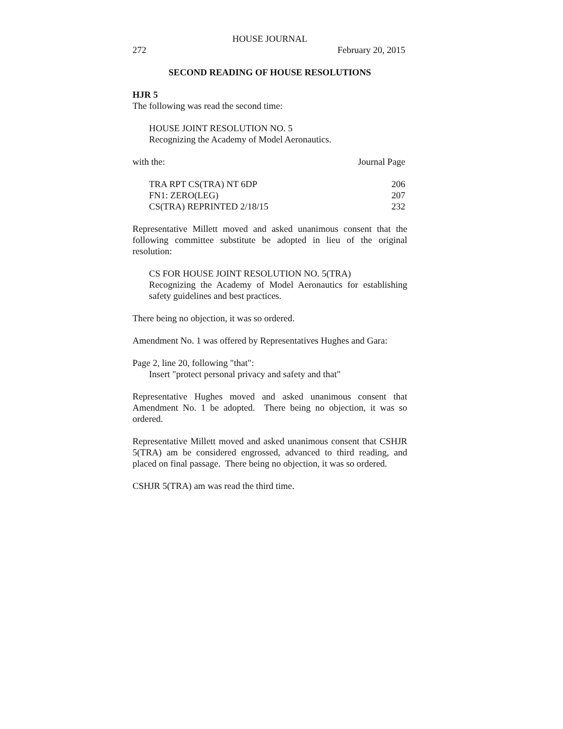HOUSE JOURNAL
272 February 20, 2015
SECOND READING OF HOUSE RESOLUTIONS
HJR 5
The following was read the second time:
HOUSE JOINT RESOLUTION NO. 5
Recognizing the Academy of Model Aeronautics.
| with the: | Journal Page |
| TRA RPT CS(TRA) NT 6DP | 206 |
| FN1: ZERO(LEG) | 207 |
| CS(TRA) REPRINTED 2/18/15 | 232 |
Representative Millett moved and asked unanimous consent that the following committee substitute be adopted in lieu of the original resolution:
CS FOR HOUSE JOINT RESOLUTION NO. 5(TRA)
Recognizing the Academy of Model Aeronautics for establishing safety guidelines and best practices.
There being no objection, it was so ordered.
Amendment No. 1 was offered by Representatives Hughes and Gara:
Page 2, line 20, following "that":
Insert "protect personal privacy and safety and that"
Representative Hughes moved and asked unanimous consent that Amendment No. 1 be adopted. There being no objection, it was so ordered.
Representative Millett moved and asked unanimous consent that CSHJR 5(TRA) am be considered engrossed, advanced to third reading, and placed on final passage. There being no objection, it was so ordered.
CSHJR 5(TRA) am was read the third time.